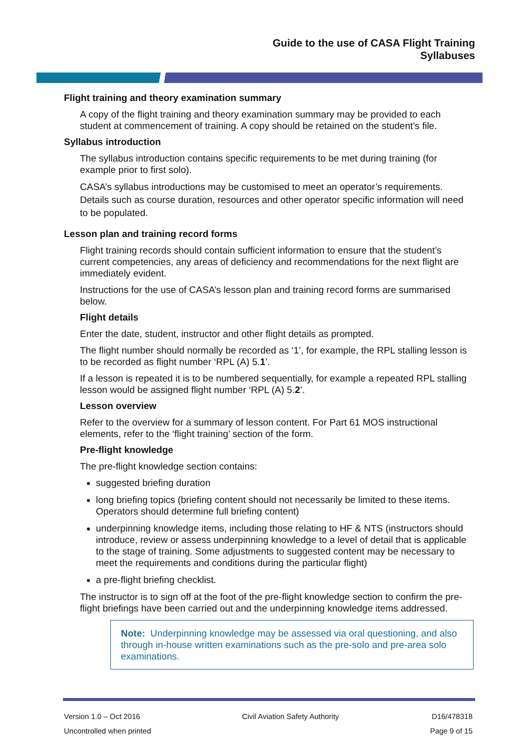Guide to the use of CASA Flight Training
Syllabuses
Flight training and theory examination summary
A copy of the flight training and theory examination summary may be provided to each student at commencement of training. A copy should be retained on the student’s file.
Syllabus introduction
The syllabus introduction contains specific requirements to be met during training (for example prior to first solo).
CASA’s syllabus introductions may be customised to meet an operator’s requirements. Details such as course duration, resources and other operator specific information will need to be populated.
Lesson plan and training record forms
Flight training records should contain sufficient information to ensure that the student’s current competencies, any areas of deficiency and recommendations for the next flight are immediately evident.
Instructions for the use of CASA’s lesson plan and training record forms are summarised below.
Flight details
Enter the date, student, instructor and other flight details as prompted.
The flight number should normally be recorded as ‘1’, for example, the RPL stalling lesson is to be recorded as flight number ‘RPL (A) 5.1’.
If a lesson is repeated it is to be numbered sequentially, for example a repeated RPL stalling lesson would be assigned flight number ‘RPL (A) 5.2’.
Lesson overview
Refer to the overview for a summary of lesson content. For Part 61 MOS instructional elements, refer to the ‘flight training’ section of the form.
Pre-flight knowledge
The pre-flight knowledge section contains:
suggested briefing duration
long briefing topics (briefing content should not necessarily be limited to these items. Operators should determine full briefing content)
underpinning knowledge items, including those relating to HF & NTS (instructors should introduce, review or assess underpinning knowledge to a level of detail that is applicable to the stage of training. Some adjustments to suggested content may be necessary to meet the requirements and conditions during the particular flight)
a pre-flight briefing checklist.
The instructor is to sign off at the foot of the pre-flight knowledge section to confirm the pre-flight briefings have been carried out and the underpinning knowledge items addressed.
Note: Underpinning knowledge may be assessed via oral questioning, and also through in-house written examinations such as the pre-solo and pre-area solo examinations.
Version 1.0 – Oct 2016
Uncontrolled when printed
Civil Aviation Safety Authority
D16/478318
Page 9 of 15